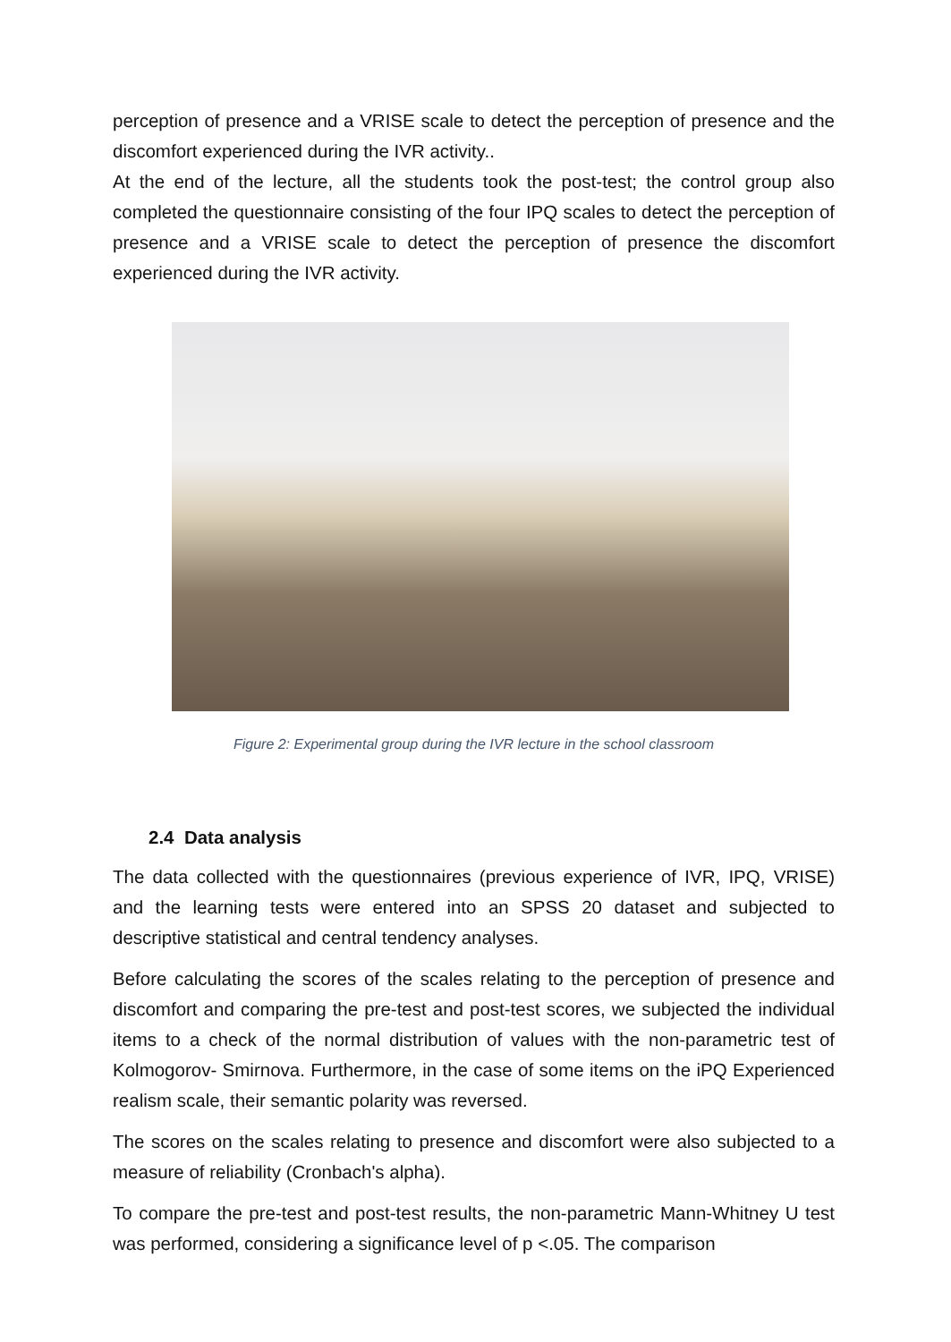perception of presence and a VRISE scale to detect the perception of presence and the discomfort experienced during the IVR activity..
At the end of the lecture, all the students took the post-test; the control group also completed the questionnaire consisting of the four IPQ scales to detect the perception of presence and a VRISE scale to detect the perception of presence the discomfort experienced during the IVR activity.
Figure 2: Experimental group during the IVR lecture in the school classroom
2.4 Data analysis
The data collected with the questionnaires (previous experience of IVR, IPQ, VRISE) and the learning tests were entered into an SPSS 20 dataset and subjected to descriptive statistical and central tendency analyses.
Before calculating the scores of the scales relating to the perception of presence and discomfort and comparing the pre-test and post-test scores, we subjected the individual items to a check of the normal distribution of values with the non-parametric test of Kolmogorov- Smirnova. Furthermore, in the case of some items on the iPQ Experienced realism scale, their semantic polarity was reversed.
The scores on the scales relating to presence and discomfort were also subjected to a measure of reliability (Cronbach's alpha).
To compare the pre-test and post-test results, the non-parametric Mann-Whitney U test was performed, considering a significance level of p <.05. The comparison